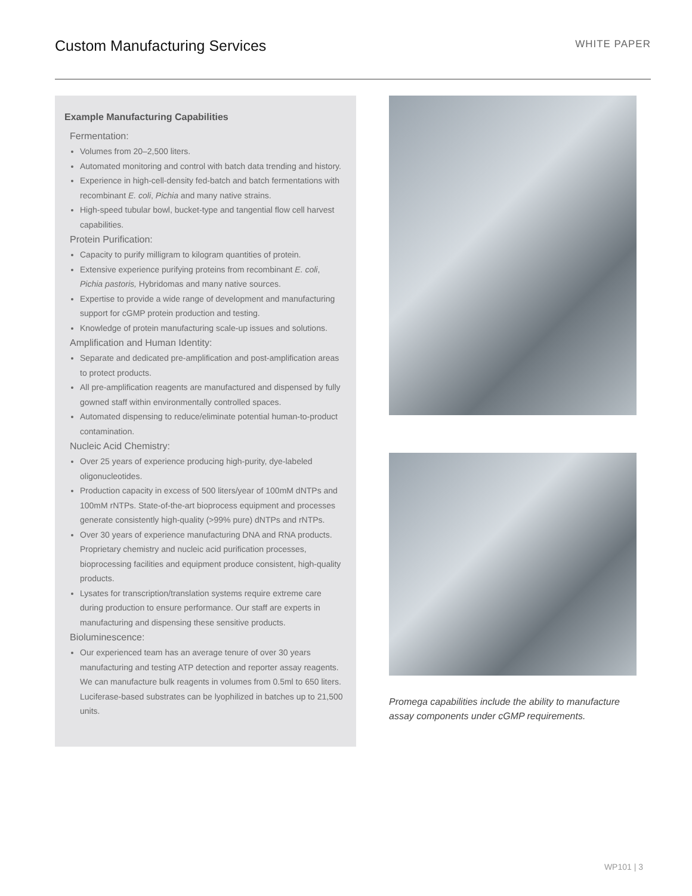Custom Manufacturing Services
WHITE PAPER
Example Manufacturing Capabilities
Fermentation:
Volumes from 20–2,500 liters.
Automated monitoring and control with batch data trending and history.
Experience in high-cell-density fed-batch and batch fermentations with recombinant E. coli, Pichia and many native strains.
High-speed tubular bowl, bucket-type and tangential flow cell harvest capabilities.
Protein Purification:
Capacity to purify milligram to kilogram quantities of protein.
Extensive experience purifying proteins from recombinant E. coli, Pichia pastoris, Hybridomas and many native sources.
Expertise to provide a wide range of development and manufacturing support for cGMP protein production and testing.
Knowledge of protein manufacturing scale-up issues and solutions.
Amplification and Human Identity:
Separate and dedicated pre-amplification and post-amplification areas to protect products.
All pre-amplification reagents are manufactured and dispensed by fully gowned staff within environmentally controlled spaces.
Automated dispensing to reduce/eliminate potential human-to-product contamination.
Nucleic Acid Chemistry:
Over 25 years of experience producing high-purity, dye-labeled oligonucleotides.
Production capacity in excess of 500 liters/year of 100mM dNTPs and 100mM rNTPs. State-of-the-art bioprocess equipment and processes generate consistently high-quality (>99% pure) dNTPs and rNTPs.
Over 30 years of experience manufacturing DNA and RNA products. Proprietary chemistry and nucleic acid purification processes, bioprocessing facilities and equipment produce consistent, high-quality products.
Lysates for transcription/translation systems require extreme care during production to ensure performance. Our staff are experts in manufacturing and dispensing these sensitive products.
Bioluminescence:
Our experienced team has an average tenure of over 30 years manufacturing and testing ATP detection and reporter assay reagents. We can manufacture bulk reagents in volumes from 0.5ml to 650 liters. Luciferase-based substrates can be lyophilized in batches up to 21,500 units.
Promega capabilities include the ability to manufacture assay components under cGMP requirements.
WP101 | 3